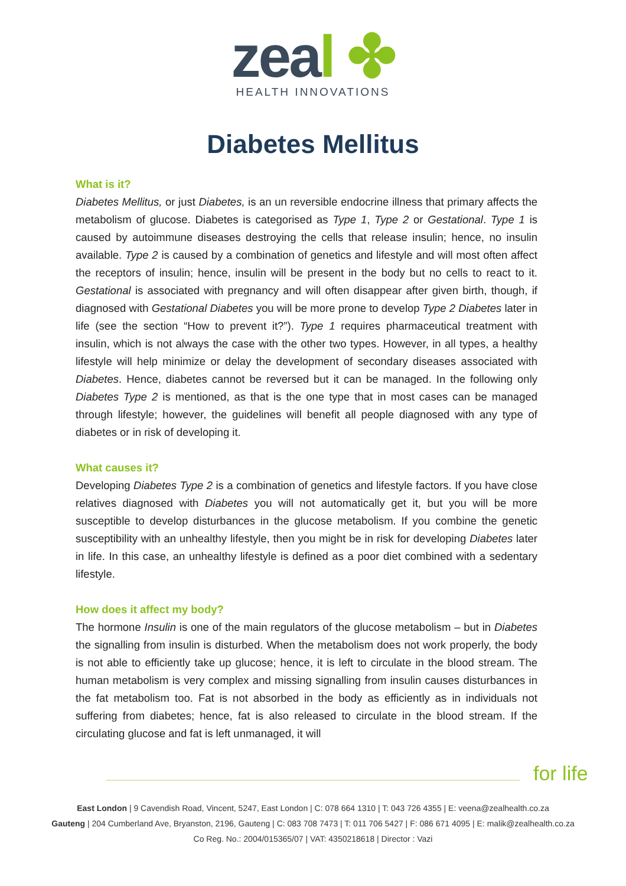zeal ✤
HEALTH INNOVATIONS
Diabetes Mellitus
What is it?
Diabetes Mellitus, or just Diabetes, is an un reversible endocrine illness that primary affects the metabolism of glucose. Diabetes is categorised as Type 1, Type 2 or Gestational. Type 1 is caused by autoimmune diseases destroying the cells that release insulin; hence, no insulin available. Type 2 is caused by a combination of genetics and lifestyle and will most often affect the receptors of insulin; hence, insulin will be present in the body but no cells to react to it. Gestational is associated with pregnancy and will often disappear after given birth, though, if diagnosed with Gestational Diabetes you will be more prone to develop Type 2 Diabetes later in life (see the section “How to prevent it?”). Type 1 requires pharmaceutical treatment with insulin, which is not always the case with the other two types. However, in all types, a healthy lifestyle will help minimize or delay the development of secondary diseases associated with Diabetes. Hence, diabetes cannot be reversed but it can be managed. In the following only Diabetes Type 2 is mentioned, as that is the one type that in most cases can be managed through lifestyle; however, the guidelines will benefit all people diagnosed with any type of diabetes or in risk of developing it.
What causes it?
Developing Diabetes Type 2 is a combination of genetics and lifestyle factors. If you have close relatives diagnosed with Diabetes you will not automatically get it, but you will be more susceptible to develop disturbances in the glucose metabolism. If you combine the genetic susceptibility with an unhealthy lifestyle, then you might be in risk for developing Diabetes later in life. In this case, an unhealthy lifestyle is defined as a poor diet combined with a sedentary lifestyle.
How does it affect my body?
The hormone Insulin is one of the main regulators of the glucose metabolism – but in Diabetes the signalling from insulin is disturbed. When the metabolism does not work properly, the body is not able to efficiently take up glucose; hence, it is left to circulate in the blood stream. The human metabolism is very complex and missing signalling from insulin causes disturbances in the fat metabolism too. Fat is not absorbed in the body as efficiently as in individuals not suffering from diabetes; hence, fat is also released to circulate in the blood stream. If the circulating glucose and fat is left unmanaged, it will
for life
East London | 9 Cavendish Road, Vincent, 5247, East London | C: 078 664 1310 | T: 043 726 4355 | E: veena@zealhealth.co.za
Gauteng | 204 Cumberland Ave, Bryanston, 2196, Gauteng | C: 083 708 7473 | T: 011 706 5427 | F: 086 671 4095 | E: malik@zealhealth.co.za
Co Reg. No.: 2004/015365/07 | VAT: 4350218618 | Director : Vazi